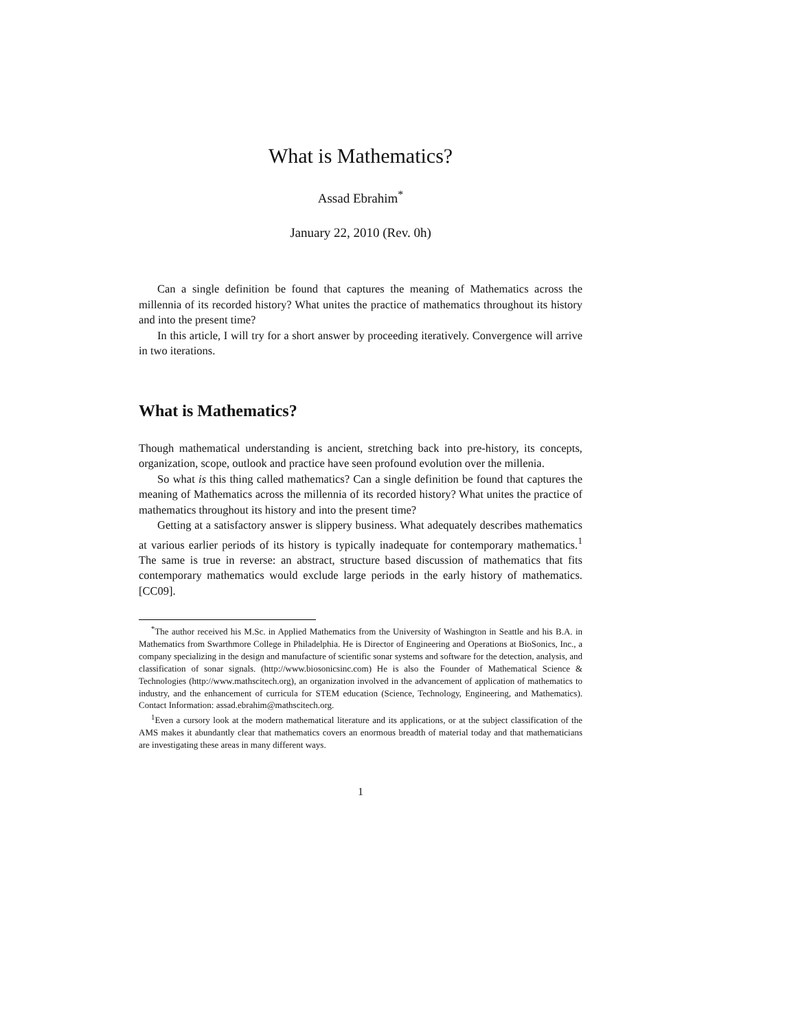What is Mathematics?
Assad Ebrahim<sup>*</sup>
January 22, 2010 (Rev. 0h)
Can a single definition be found that captures the meaning of Mathematics across the millennia of its recorded history? What unites the practice of mathematics throughout its history and into the present time?
In this article, I will try for a short answer by proceeding iteratively. Convergence will arrive in two iterations.
What is Mathematics?
Though mathematical understanding is ancient, stretching back into pre-history, its concepts, organization, scope, outlook and practice have seen profound evolution over the millenia.
So what is this thing called mathematics? Can a single definition be found that captures the meaning of Mathematics across the millennia of its recorded history? What unites the practice of mathematics throughout its history and into the present time?
Getting at a satisfactory answer is slippery business. What adequately describes mathematics at various earlier periods of its history is typically inadequate for contemporary mathematics.<sup>1</sup> The same is true in reverse: an abstract, structure based discussion of mathematics that fits contemporary mathematics would exclude large periods in the early history of mathematics. [CC09].
<sup>*</sup> The author received his M.Sc. in Applied Mathematics from the University of Washington in Seattle and his B.A. in Mathematics from Swarthmore College in Philadelphia. He is Director of Engineering and Operations at BioSonics, Inc., a company specializing in the design and manufacture of scientific sonar systems and software for the detection, analysis, and classification of sonar signals. (http://www.biosonicsinc.com) He is also the Founder of Mathematical Science & Technologies (http://www.mathscitech.org), an organization involved in the advancement of application of mathematics to industry, and the enhancement of curricula for STEM education (Science, Technology, Engineering, and Mathematics). Contact Information: assad.ebrahim@mathscitech.org.
<sup>1</sup> Even a cursory look at the modern mathematical literature and its applications, or at the subject classification of the AMS makes it abundantly clear that mathematics covers an enormous breadth of material today and that mathematicians are investigating these areas in many different ways.
1